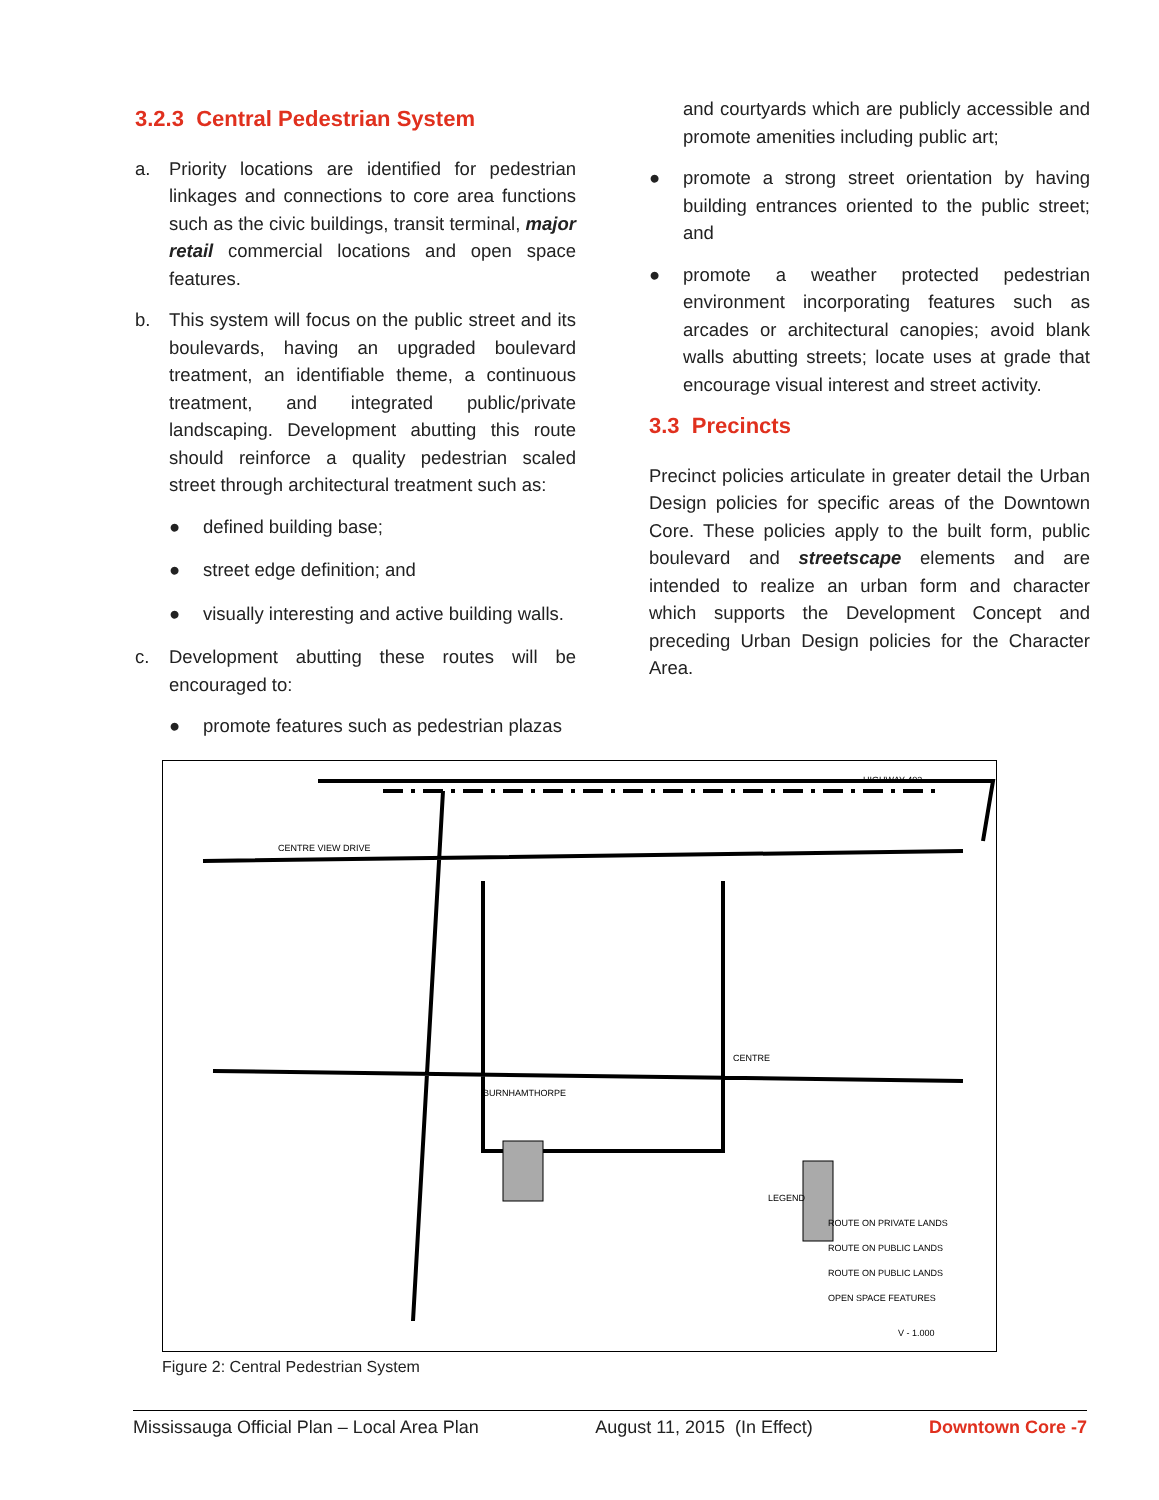3.2.3 Central Pedestrian System
a. Priority locations are identified for pedestrian linkages and connections to core area functions such as the civic buildings, transit terminal, major retail commercial locations and open space features.
b. This system will focus on the public street and its boulevards, having an upgraded boulevard treatment, an identifiable theme, a continuous treatment, and integrated public/private landscaping. Development abutting this route should reinforce a quality pedestrian scaled street through architectural treatment such as:
● defined building base;
● street edge definition; and
● visually interesting and active building walls.
c. Development abutting these routes will be encouraged to:
● promote features such as pedestrian plazas
and courtyards which are publicly accessible and promote amenities including public art;
● promote a strong street orientation by having building entrances oriented to the public street; and
● promote a weather protected pedestrian environment incorporating features such as arcades or architectural canopies; avoid blank walls abutting streets; locate uses at grade that encourage visual interest and street activity.
3.3 Precincts
Precinct policies articulate in greater detail the Urban Design policies for specific areas of the Downtown Core. These policies apply to the built form, public boulevard and streetscape elements and are intended to realize an urban form and character which supports the Development Concept and preceding Urban Design policies for the Character Area.
HIGHWAY 403
CENTRE VIEW DRIVE
BURNHAMTHORPE
CENTRE
LEGEND
ROUTE ON PRIVATE LANDS
ROUTE ON PUBLIC LANDS
ROUTE ON PUBLIC LANDS
OPEN SPACE FEATURES
V - 1.000
Figure 2: Central Pedestrian System
Mississauga Official Plan – Local Area Plan August 11, 2015 (In Effect) Downtown Core -7